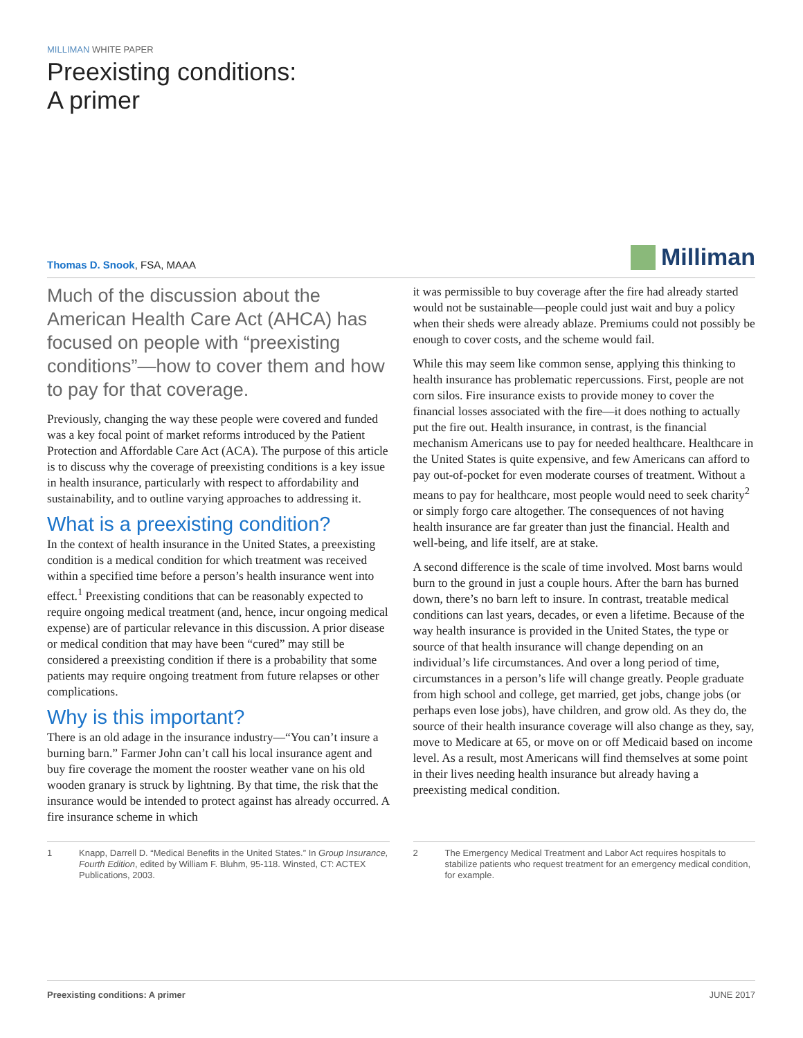MILLIMAN WHITE PAPER
Preexisting conditions:
A primer
Thomas D. Snook, FSA, MAAA
Milliman
Much of the discussion about the American Health Care Act (AHCA) has focused on people with “preexisting conditions”—how to cover them and how to pay for that coverage.
Previously, changing the way these people were covered and funded was a key focal point of market reforms introduced by the Patient Protection and Affordable Care Act (ACA). The purpose of this article is to discuss why the coverage of preexisting conditions is a key issue in health insurance, particularly with respect to affordability and sustainability, and to outline varying approaches to addressing it.
What is a preexisting condition?
In the context of health insurance in the United States, a preexisting condition is a medical condition for which treatment was received within a specified time before a person’s health insurance went into effect.<sup>1</sup> Preexisting conditions that can be reasonably expected to require ongoing medical treatment (and, hence, incur ongoing medical expense) are of particular relevance in this discussion. A prior disease or medical condition that may have been “cured” may still be considered a preexisting condition if there is a probability that some patients may require ongoing treatment from future relapses or other complications.
Why is this important?
There is an old adage in the insurance industry—“You can’t insure a burning barn.” Farmer John can’t call his local insurance agent and buy fire coverage the moment the rooster weather vane on his old wooden granary is struck by lightning. By that time, the risk that the insurance would be intended to protect against has already occurred. A fire insurance scheme in which
it was permissible to buy coverage after the fire had already started would not be sustainable—people could just wait and buy a policy when their sheds were already ablaze. Premiums could not possibly be enough to cover costs, and the scheme would fail.
While this may seem like common sense, applying this thinking to health insurance has problematic repercussions. First, people are not corn silos. Fire insurance exists to provide money to cover the financial losses associated with the fire—it does nothing to actually put the fire out. Health insurance, in contrast, is the financial mechanism Americans use to pay for needed healthcare. Healthcare in the United States is quite expensive, and few Americans can afford to pay out-of-pocket for even moderate courses of treatment. Without a means to pay for healthcare, most people would need to seek charity<sup>2</sup> or simply forgo care altogether. The consequences of not having health insurance are far greater than just the financial. Health and well-being, and life itself, are at stake.
A second difference is the scale of time involved. Most barns would burn to the ground in just a couple hours. After the barn has burned down, there’s no barn left to insure. In contrast, treatable medical conditions can last years, decades, or even a lifetime. Because of the way health insurance is provided in the United States, the type or source of that health insurance will change depending on an individual’s life circumstances. And over a long period of time, circumstances in a person’s life will change greatly. People graduate from high school and college, get married, get jobs, change jobs (or perhaps even lose jobs), have children, and grow old. As they do, the source of their health insurance coverage will also change as they, say, move to Medicare at 65, or move on or off Medicaid based on income level. As a result, most Americans will find themselves at some point in their lives needing health insurance but already having a preexisting medical condition.
1 Knapp, Darrell D. “Medical Benefits in the United States.” In Group Insurance, Fourth Edition, edited by William F. Bluhm, 95-118. Winsted, CT: ACTEX Publications, 2003.
2 The Emergency Medical Treatment and Labor Act requires hospitals to stabilize patients who request treatment for an emergency medical condition, for example.
Preexisting conditions: A primer JUNE 2017